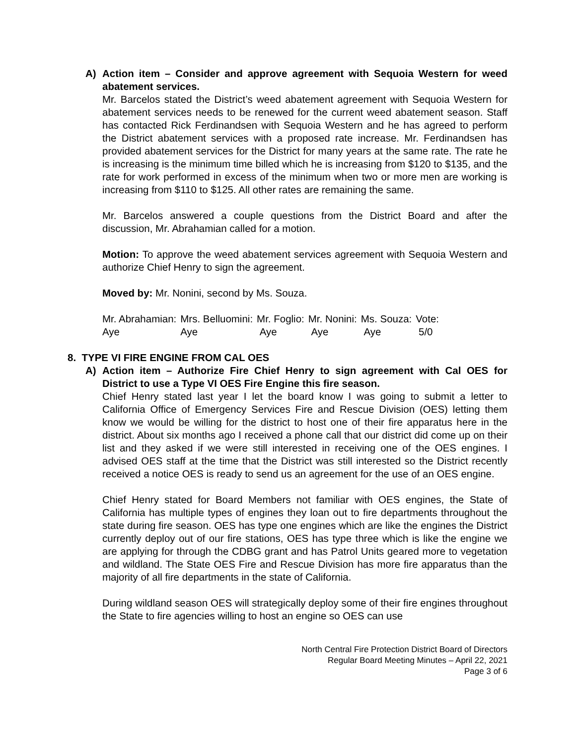A) Action item – Consider and approve agreement with Sequoia Western for weed abatement services.
Mr. Barcelos stated the District’s weed abatement agreement with Sequoia Western for abatement services needs to be renewed for the current weed abatement season. Staff has contacted Rick Ferdinandsen with Sequoia Western and he has agreed to perform the District abatement services with a proposed rate increase. Mr. Ferdinandsen has provided abatement services for the District for many years at the same rate. The rate he is increasing is the minimum time billed which he is increasing from $120 to $135, and the rate for work performed in excess of the minimum when two or more men are working is increasing from $110 to $125. All other rates are remaining the same.
Mr. Barcelos answered a couple questions from the District Board and after the discussion, Mr. Abrahamian called for a motion.
Motion: To approve the weed abatement services agreement with Sequoia Western and authorize Chief Henry to sign the agreement.
Moved by: Mr. Nonini, second by Ms. Souza.
| Mr. Abrahamian: | Mrs. Belluomini: | Mr. Foglio: | Mr. Nonini: | Ms. Souza: | Vote: |
| Aye | Aye | Aye | Aye | Aye | 5/0 |
8. TYPE VI FIRE ENGINE FROM CAL OES
A) Action item – Authorize Fire Chief Henry to sign agreement with Cal OES for District to use a Type VI OES Fire Engine this fire season.
Chief Henry stated last year I let the board know I was going to submit a letter to California Office of Emergency Services Fire and Rescue Division (OES) letting them know we would be willing for the district to host one of their fire apparatus here in the district. About six months ago I received a phone call that our district did come up on their list and they asked if we were still interested in receiving one of the OES engines. I advised OES staff at the time that the District was still interested so the District recently received a notice OES is ready to send us an agreement for the use of an OES engine.
Chief Henry stated for Board Members not familiar with OES engines, the State of California has multiple types of engines they loan out to fire departments throughout the state during fire season. OES has type one engines which are like the engines the District currently deploy out of our fire stations, OES has type three which is like the engine we are applying for through the CDBG grant and has Patrol Units geared more to vegetation and wildland. The State OES Fire and Rescue Division has more fire apparatus than the majority of all fire departments in the state of California.
During wildland season OES will strategically deploy some of their fire engines throughout the State to fire agencies willing to host an engine so OES can use
North Central Fire Protection District Board of Directors
Regular Board Meeting Minutes – April 22, 2021
Page 3 of 6